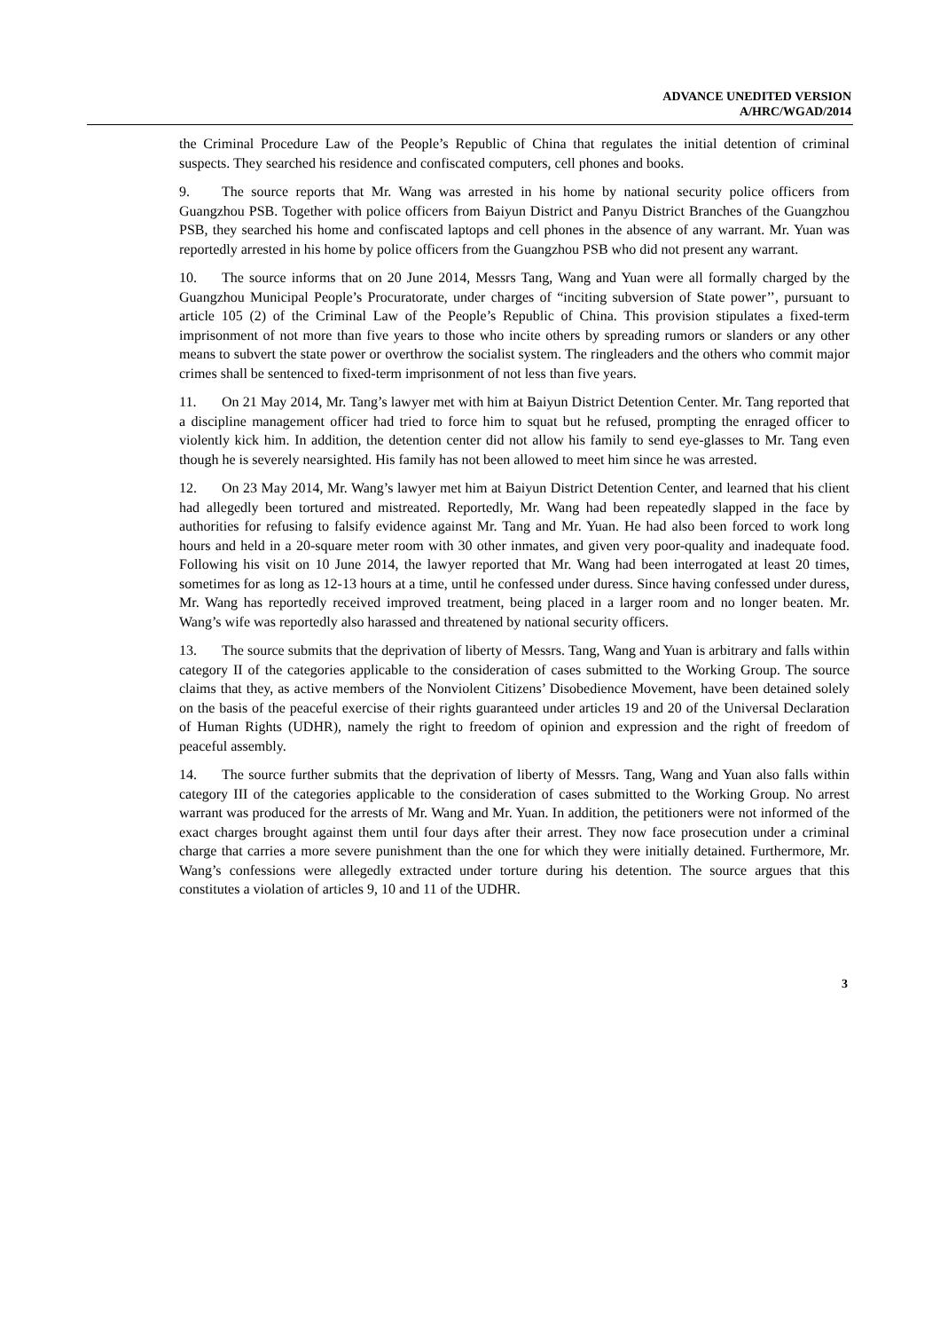ADVANCE UNEDITED VERSION
A/HRC/WGAD/2014
the Criminal Procedure Law of the People’s Republic of China that regulates the initial detention of criminal suspects. They searched his residence and confiscated computers, cell phones and books.
9. The source reports that Mr. Wang was arrested in his home by national security police officers from Guangzhou PSB. Together with police officers from Baiyun District and Panyu District Branches of the Guangzhou PSB, they searched his home and confiscated laptops and cell phones in the absence of any warrant. Mr. Yuan was reportedly arrested in his home by police officers from the Guangzhou PSB who did not present any warrant.
10. The source informs that on 20 June 2014, Messrs Tang, Wang and Yuan were all formally charged by the Guangzhou Municipal People’s Procuratorate, under charges of “inciting subversion of State power’’, pursuant to article 105 (2) of the Criminal Law of the People’s Republic of China. This provision stipulates a fixed-term imprisonment of not more than five years to those who incite others by spreading rumors or slanders or any other means to subvert the state power or overthrow the socialist system. The ringleaders and the others who commit major crimes shall be sentenced to fixed-term imprisonment of not less than five years.
11. On 21 May 2014, Mr. Tang’s lawyer met with him at Baiyun District Detention Center. Mr. Tang reported that a discipline management officer had tried to force him to squat but he refused, prompting the enraged officer to violently kick him. In addition, the detention center did not allow his family to send eye-glasses to Mr. Tang even though he is severely nearsighted. His family has not been allowed to meet him since he was arrested.
12. On 23 May 2014, Mr. Wang’s lawyer met him at Baiyun District Detention Center, and learned that his client had allegedly been tortured and mistreated. Reportedly, Mr. Wang had been repeatedly slapped in the face by authorities for refusing to falsify evidence against Mr. Tang and Mr. Yuan. He had also been forced to work long hours and held in a 20-square meter room with 30 other inmates, and given very poor-quality and inadequate food. Following his visit on 10 June 2014, the lawyer reported that Mr. Wang had been interrogated at least 20 times, sometimes for as long as 12-13 hours at a time, until he confessed under duress. Since having confessed under duress, Mr. Wang has reportedly received improved treatment, being placed in a larger room and no longer beaten. Mr. Wang’s wife was reportedly also harassed and threatened by national security officers.
13. The source submits that the deprivation of liberty of Messrs. Tang, Wang and Yuan is arbitrary and falls within category II of the categories applicable to the consideration of cases submitted to the Working Group. The source claims that they, as active members of the Nonviolent Citizens’ Disobedience Movement, have been detained solely on the basis of the peaceful exercise of their rights guaranteed under articles 19 and 20 of the Universal Declaration of Human Rights (UDHR), namely the right to freedom of opinion and expression and the right of freedom of peaceful assembly.
14. The source further submits that the deprivation of liberty of Messrs. Tang, Wang and Yuan also falls within category III of the categories applicable to the consideration of cases submitted to the Working Group. No arrest warrant was produced for the arrests of Mr. Wang and Mr. Yuan. In addition, the petitioners were not informed of the exact charges brought against them until four days after their arrest. They now face prosecution under a criminal charge that carries a more severe punishment than the one for which they were initially detained. Furthermore, Mr. Wang’s confessions were allegedly extracted under torture during his detention. The source argues that this constitutes a violation of articles 9, 10 and 11 of the UDHR.
3